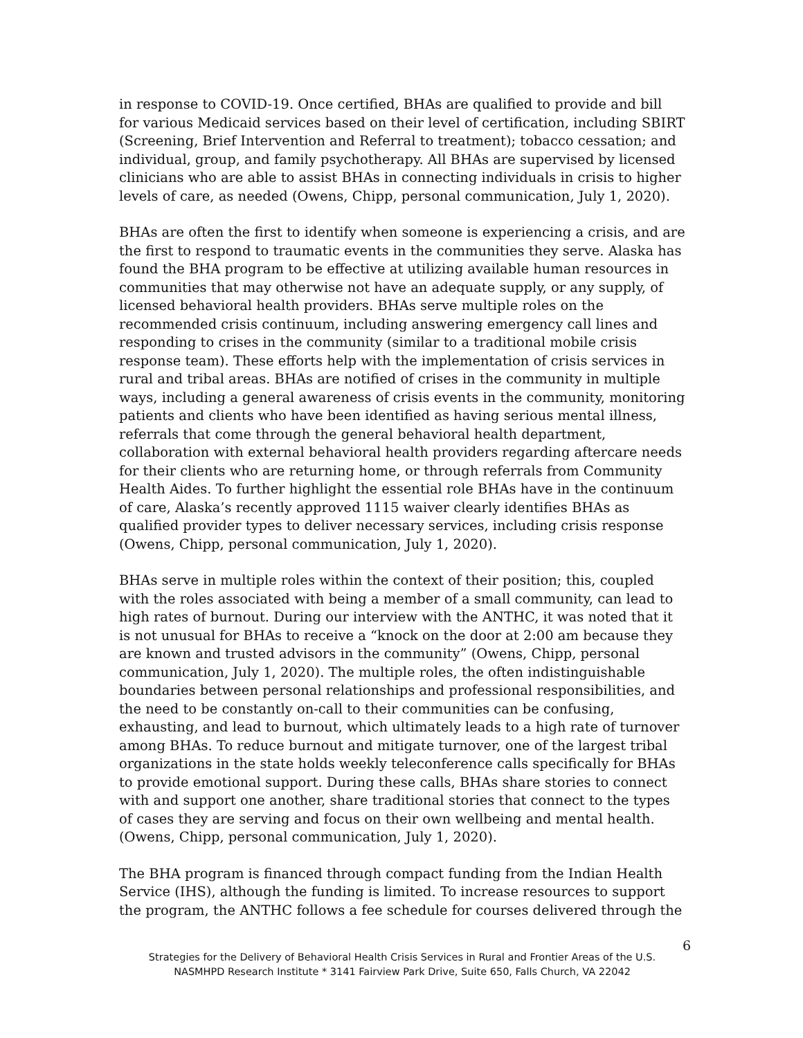in response to COVID-19. Once certified, BHAs are qualified to provide and bill for various Medicaid services based on their level of certification, including SBIRT (Screening, Brief Intervention and Referral to treatment); tobacco cessation; and individual, group, and family psychotherapy. All BHAs are supervised by licensed clinicians who are able to assist BHAs in connecting individuals in crisis to higher levels of care, as needed (Owens, Chipp, personal communication, July 1, 2020).
BHAs are often the first to identify when someone is experiencing a crisis, and are the first to respond to traumatic events in the communities they serve. Alaska has found the BHA program to be effective at utilizing available human resources in communities that may otherwise not have an adequate supply, or any supply, of licensed behavioral health providers. BHAs serve multiple roles on the recommended crisis continuum, including answering emergency call lines and responding to crises in the community (similar to a traditional mobile crisis response team). These efforts help with the implementation of crisis services in rural and tribal areas. BHAs are notified of crises in the community in multiple ways, including a general awareness of crisis events in the community, monitoring patients and clients who have been identified as having serious mental illness, referrals that come through the general behavioral health department, collaboration with external behavioral health providers regarding aftercare needs for their clients who are returning home, or through referrals from Community Health Aides. To further highlight the essential role BHAs have in the continuum of care, Alaska’s recently approved 1115 waiver clearly identifies BHAs as qualified provider types to deliver necessary services, including crisis response (Owens, Chipp, personal communication, July 1, 2020).
BHAs serve in multiple roles within the context of their position; this, coupled with the roles associated with being a member of a small community, can lead to high rates of burnout. During our interview with the ANTHC, it was noted that it is not unusual for BHAs to receive a “knock on the door at 2:00 am because they are known and trusted advisors in the community” (Owens, Chipp, personal communication, July 1, 2020). The multiple roles, the often indistinguishable boundaries between personal relationships and professional responsibilities, and the need to be constantly on-call to their communities can be confusing, exhausting, and lead to burnout, which ultimately leads to a high rate of turnover among BHAs. To reduce burnout and mitigate turnover, one of the largest tribal organizations in the state holds weekly teleconference calls specifically for BHAs to provide emotional support. During these calls, BHAs share stories to connect with and support one another, share traditional stories that connect to the types of cases they are serving and focus on their own wellbeing and mental health. (Owens, Chipp, personal communication, July 1, 2020).
The BHA program is financed through compact funding from the Indian Health Service (IHS), although the funding is limited. To increase resources to support the program, the ANTHC follows a fee schedule for courses delivered through the
6
Strategies for the Delivery of Behavioral Health Crisis Services in Rural and Frontier Areas of the U.S.
NASMHPD Research Institute * 3141 Fairview Park Drive, Suite 650, Falls Church, VA 22042